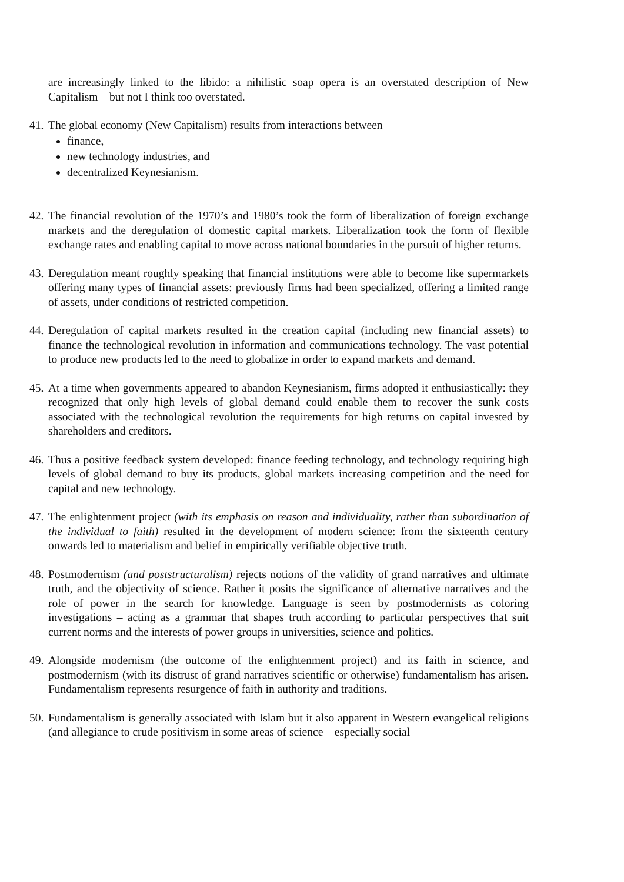are increasingly linked to the libido: a nihilistic soap opera is an overstated description of New Capitalism – but not I think too overstated.
41.
The global economy (New Capitalism) results from interactions between
finance,
new technology industries, and
decentralized Keynesianism.
42.
The financial revolution of the 1970’s and 1980’s took the form of liberalization of foreign exchange markets and the deregulation of domestic capital markets. Liberalization took the form of flexible exchange rates and enabling capital to move across national boundaries in the pursuit of higher returns.
43.
Deregulation meant roughly speaking that financial institutions were able to become like supermarkets offering many types of financial assets: previously firms had been specialized, offering a limited range of assets, under conditions of restricted competition.
44.
Deregulation of capital markets resulted in the creation capital (including new financial assets) to finance the technological revolution in information and communications technology. The vast potential to produce new products led to the need to globalize in order to expand markets and demand.
45.
At a time when governments appeared to abandon Keynesianism, firms adopted it enthusiastically: they recognized that only high levels of global demand could enable them to recover the sunk costs associated with the technological revolution the requirements for high returns on capital invested by shareholders and creditors.
46.
Thus a positive feedback system developed: finance feeding technology, and technology requiring high levels of global demand to buy its products, global markets increasing competition and the need for capital and new technology.
47.
The enlightenment project (with its emphasis on reason and individuality, rather than subordination of the individual to faith) resulted in the development of modern science: from the sixteenth century onwards led to materialism and belief in empirically verifiable objective truth.
48.
Postmodernism (and poststructuralism) rejects notions of the validity of grand narratives and ultimate truth, and the objectivity of science. Rather it posits the significance of alternative narratives and the role of power in the search for knowledge. Language is seen by postmodernists as coloring investigations – acting as a grammar that shapes truth according to particular perspectives that suit current norms and the interests of power groups in universities, science and politics.
49.
Alongside modernism (the outcome of the enlightenment project) and its faith in science, and postmodernism (with its distrust of grand narratives scientific or otherwise) fundamentalism has arisen. Fundamentalism represents resurgence of faith in authority and traditions.
50.
Fundamentalism is generally associated with Islam but it also apparent in Western evangelical religions (and allegiance to crude positivism in some areas of science – especially social